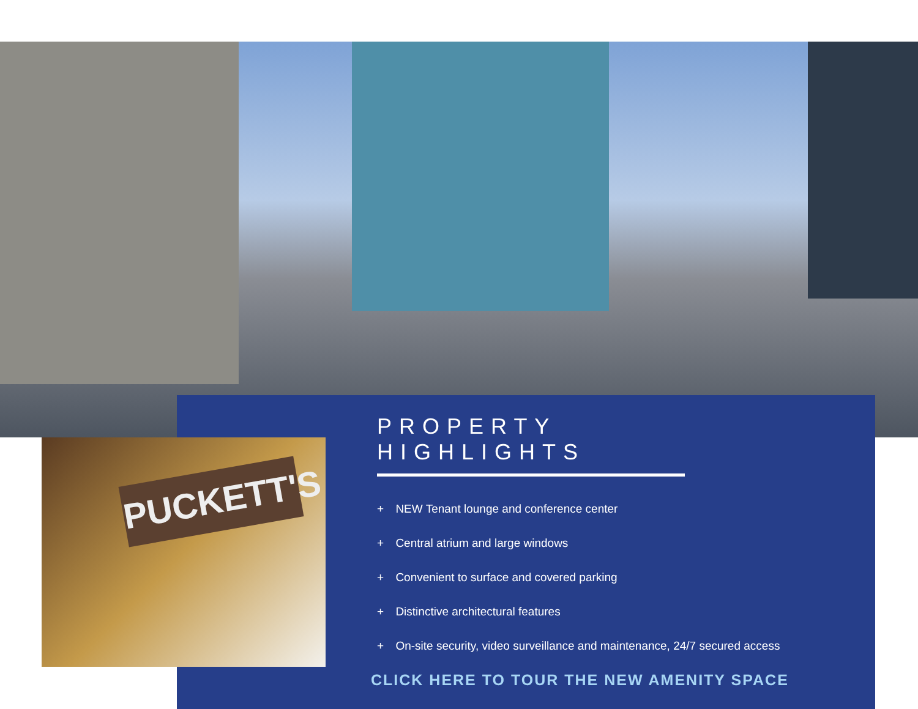PUCKETT'S
PROPERTY HIGHLIGHTS
+ NEW Tenant lounge and conference center
+ Central atrium and large windows
+ Convenient to surface and covered parking
+ Distinctive architectural features
+ On-site security, video surveillance and maintenance, 24/7 secured access
CLICK HERE TO TOUR THE NEW AMENITY SPACE